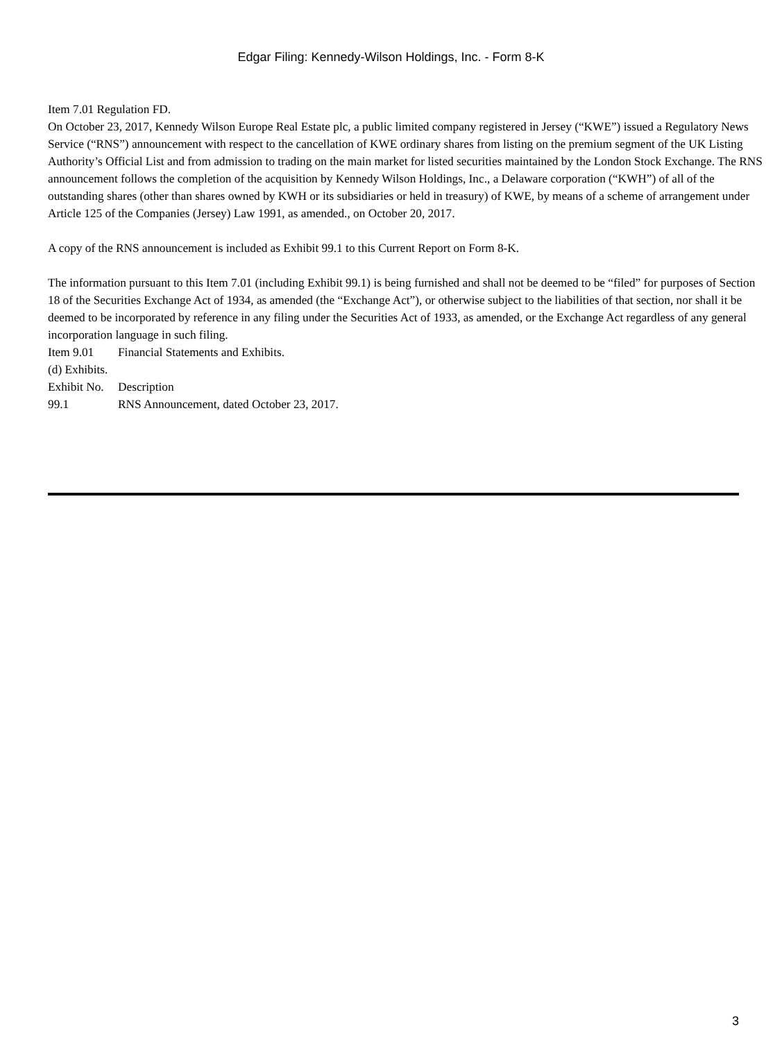Edgar Filing: Kennedy-Wilson Holdings, Inc. - Form 8-K
Item 7.01 Regulation FD.
On October 23, 2017, Kennedy Wilson Europe Real Estate plc, a public limited company registered in Jersey (“KWE”) issued a Regulatory News Service (“RNS”) announcement with respect to the cancellation of KWE ordinary shares from listing on the premium segment of the UK Listing Authority’s Official List and from admission to trading on the main market for listed securities maintained by the London Stock Exchange. The RNS announcement follows the completion of the acquisition by Kennedy Wilson Holdings, Inc., a Delaware corporation (“KWH”) of all of the outstanding shares (other than shares owned by KWH or its subsidiaries or held in treasury) of KWE, by means of a scheme of arrangement under Article 125 of the Companies (Jersey) Law 1991, as amended., on October 20, 2017.
A copy of the RNS announcement is included as Exhibit 99.1 to this Current Report on Form 8-K.
The information pursuant to this Item 7.01 (including Exhibit 99.1) is being furnished and shall not be deemed to be “filed” for purposes of Section 18 of the Securities Exchange Act of 1934, as amended (the “Exchange Act”), or otherwise subject to the liabilities of that section, nor shall it be deemed to be incorporated by reference in any filing under the Securities Act of 1933, as amended, or the Exchange Act regardless of any general incorporation language in such filing.
| Item 9.01 | Financial Statements and Exhibits. |
(d) Exhibits.
| Exhibit No. | Description |
| 99.1 | RNS Announcement, dated October 23, 2017. |
3